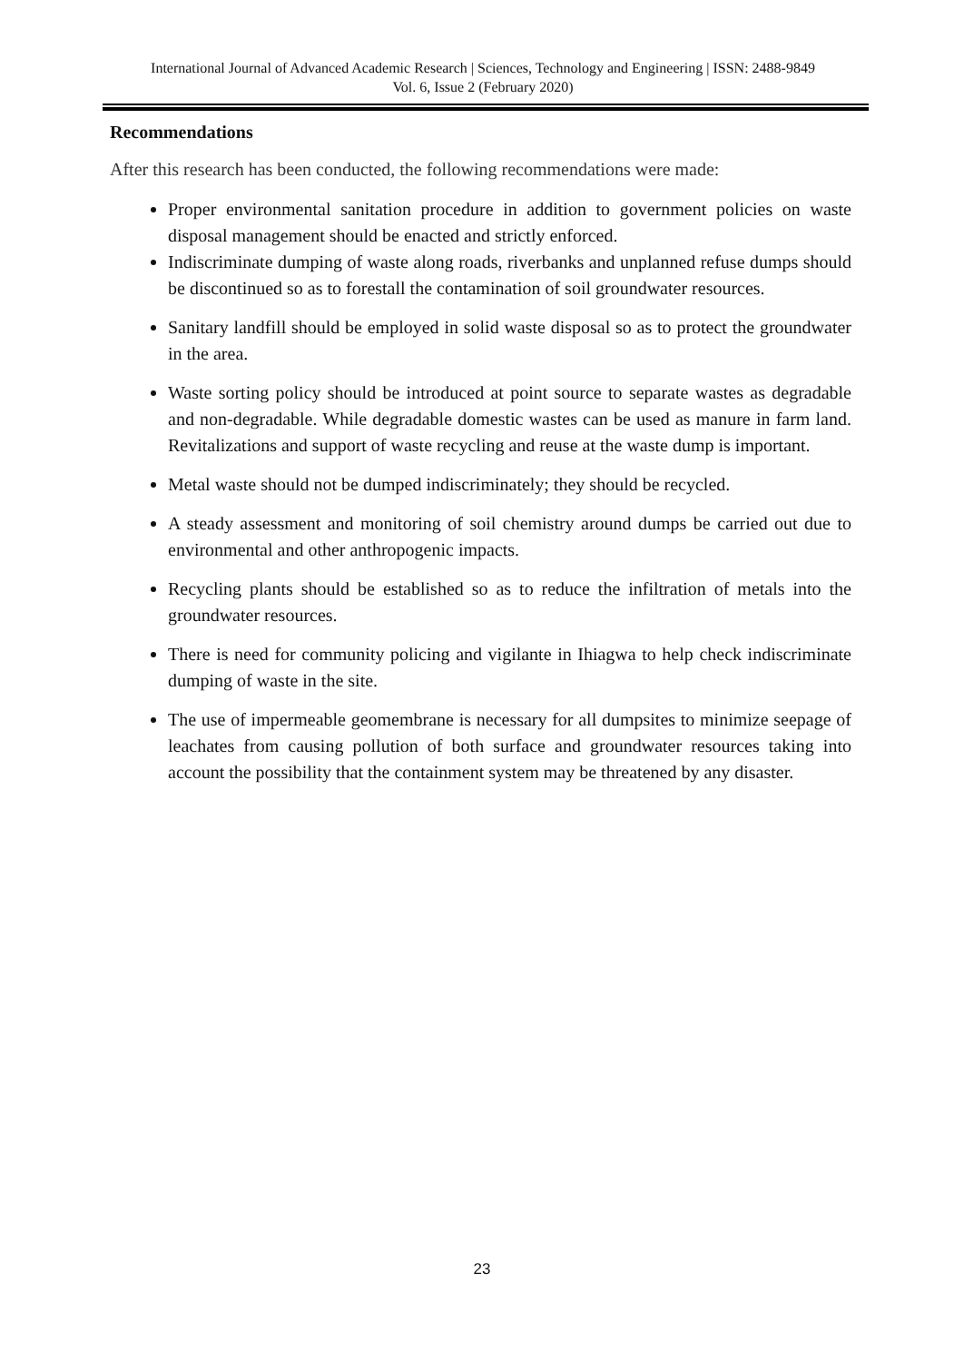International Journal of Advanced Academic Research | Sciences, Technology and Engineering | ISSN: 2488-9849
Vol. 6, Issue 2 (February 2020)
Recommendations
After this research has been conducted, the following recommendations were made:
Proper environmental sanitation procedure in addition to government policies on waste disposal management should be enacted and strictly enforced.
Indiscriminate dumping of waste along roads, riverbanks and unplanned refuse dumps should be discontinued so as to forestall the contamination of soil groundwater resources.
Sanitary landfill should be employed in solid waste disposal so as to protect the groundwater in the area.
Waste sorting policy should be introduced at point source to separate wastes as degradable and non-degradable. While degradable domestic wastes can be used as manure in farm land. Revitalizations and support of waste recycling and reuse at the waste dump is important.
Metal waste should not be dumped indiscriminately; they should be recycled.
A steady assessment and monitoring of soil chemistry around dumps be carried out due to environmental and other anthropogenic impacts.
Recycling plants should be established so as to reduce the infiltration of metals into the groundwater resources.
There is need for community policing and vigilante in Ihiagwa to help check indiscriminate dumping of waste in the site.
The use of impermeable geomembrane is necessary for all dumpsites to minimize seepage of leachates from causing pollution of both surface and groundwater resources taking into account the possibility that the containment system may be threatened by any disaster.
23